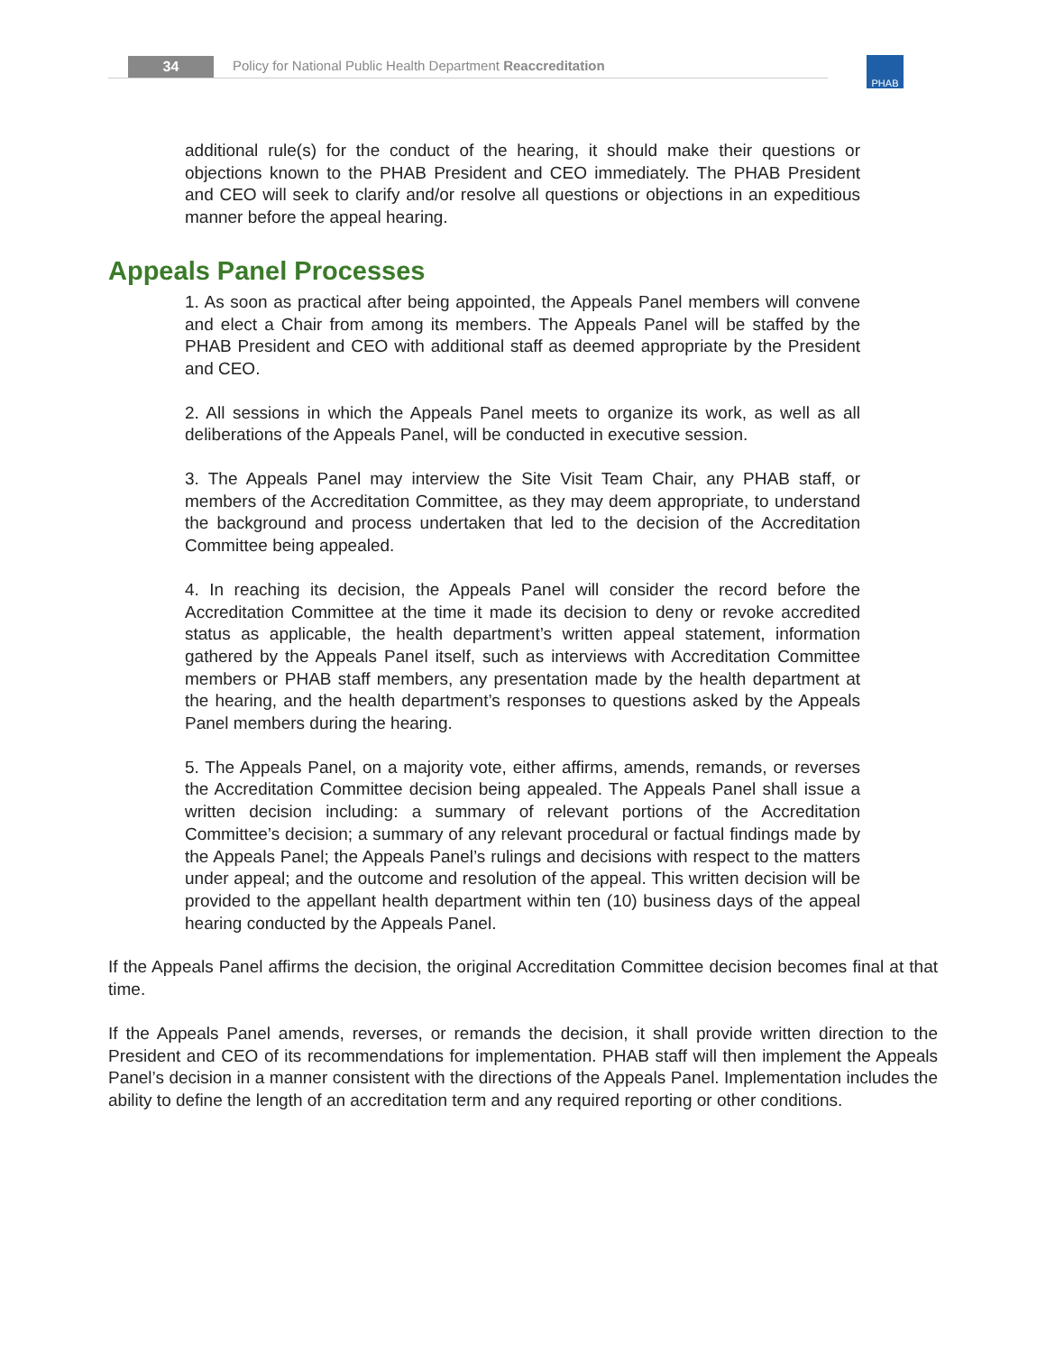34
Policy for National Public Health Department Reaccreditation
PHAB
additional rule(s) for the conduct of the hearing, it should make their questions or objections known to the PHAB President and CEO immediately. The PHAB President and CEO will seek to clarify and/or resolve all questions or objections in an expeditious manner before the appeal hearing.
Appeals Panel Processes
1. As soon as practical after being appointed, the Appeals Panel members will convene and elect a Chair from among its members. The Appeals Panel will be staffed by the PHAB President and CEO with additional staff as deemed appropriate by the President and CEO.
2. All sessions in which the Appeals Panel meets to organize its work, as well as all deliberations of the Appeals Panel, will be conducted in executive session.
3. The Appeals Panel may interview the Site Visit Team Chair, any PHAB staff, or members of the Accreditation Committee, as they may deem appropriate, to understand the background and process undertaken that led to the decision of the Accreditation Committee being appealed.
4. In reaching its decision, the Appeals Panel will consider the record before the Accreditation Committee at the time it made its decision to deny or revoke accredited status as applicable, the health department’s written appeal statement, information gathered by the Appeals Panel itself, such as interviews with Accreditation Committee members or PHAB staff members, any presentation made by the health department at the hearing, and the health department’s responses to questions asked by the Appeals Panel members during the hearing.
5. The Appeals Panel, on a majority vote, either affirms, amends, remands, or reverses the Accreditation Committee decision being appealed. The Appeals Panel shall issue a written decision including: a summary of relevant portions of the Accreditation Committee’s decision; a summary of any relevant procedural or factual findings made by the Appeals Panel; the Appeals Panel’s rulings and decisions with respect to the matters under appeal; and the outcome and resolution of the appeal. This written decision will be provided to the appellant health department within ten (10) business days of the appeal hearing conducted by the Appeals Panel.
If the Appeals Panel affirms the decision, the original Accreditation Committee decision becomes final at that time.
If the Appeals Panel amends, reverses, or remands the decision, it shall provide written direction to the President and CEO of its recommendations for implementation. PHAB staff will then implement the Appeals Panel’s decision in a manner consistent with the directions of the Appeals Panel. Implementation includes the ability to define the length of an accreditation term and any required reporting or other conditions.